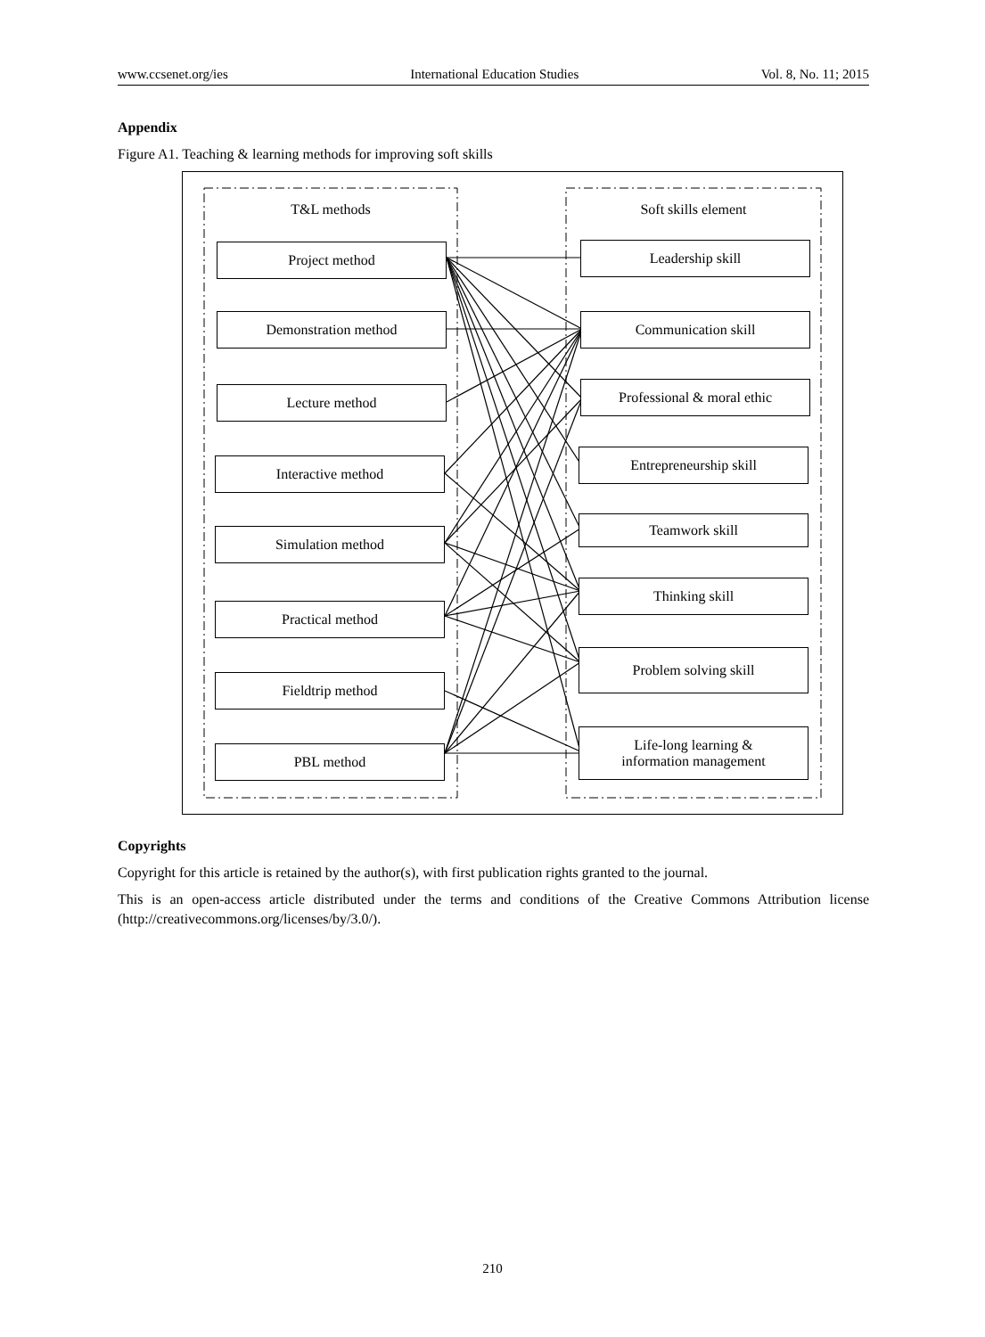www.ccsenet.org/ies International Education Studies Vol. 8, No. 11; 2015
Appendix
Figure A1. Teaching & learning methods for improving soft skills
T&L methods Soft skills element
Project method
Demonstration method
Lecture method
Interactive method
Simulation method
Practical method
Fieldtrip method
PBL method
Leadership skill
Communication skill
Professional & moral ethic
Entrepreneurship skill
Teamwork skill
Thinking skill
Problem solving skill
Life-long learning &
information management
Copyrights
Copyright for this article is retained by the author(s), with first publication rights granted to the journal.
This is an open-access article distributed under the terms and conditions of the Creative Commons Attribution license (http://creativecommons.org/licenses/by/3.0/).
210